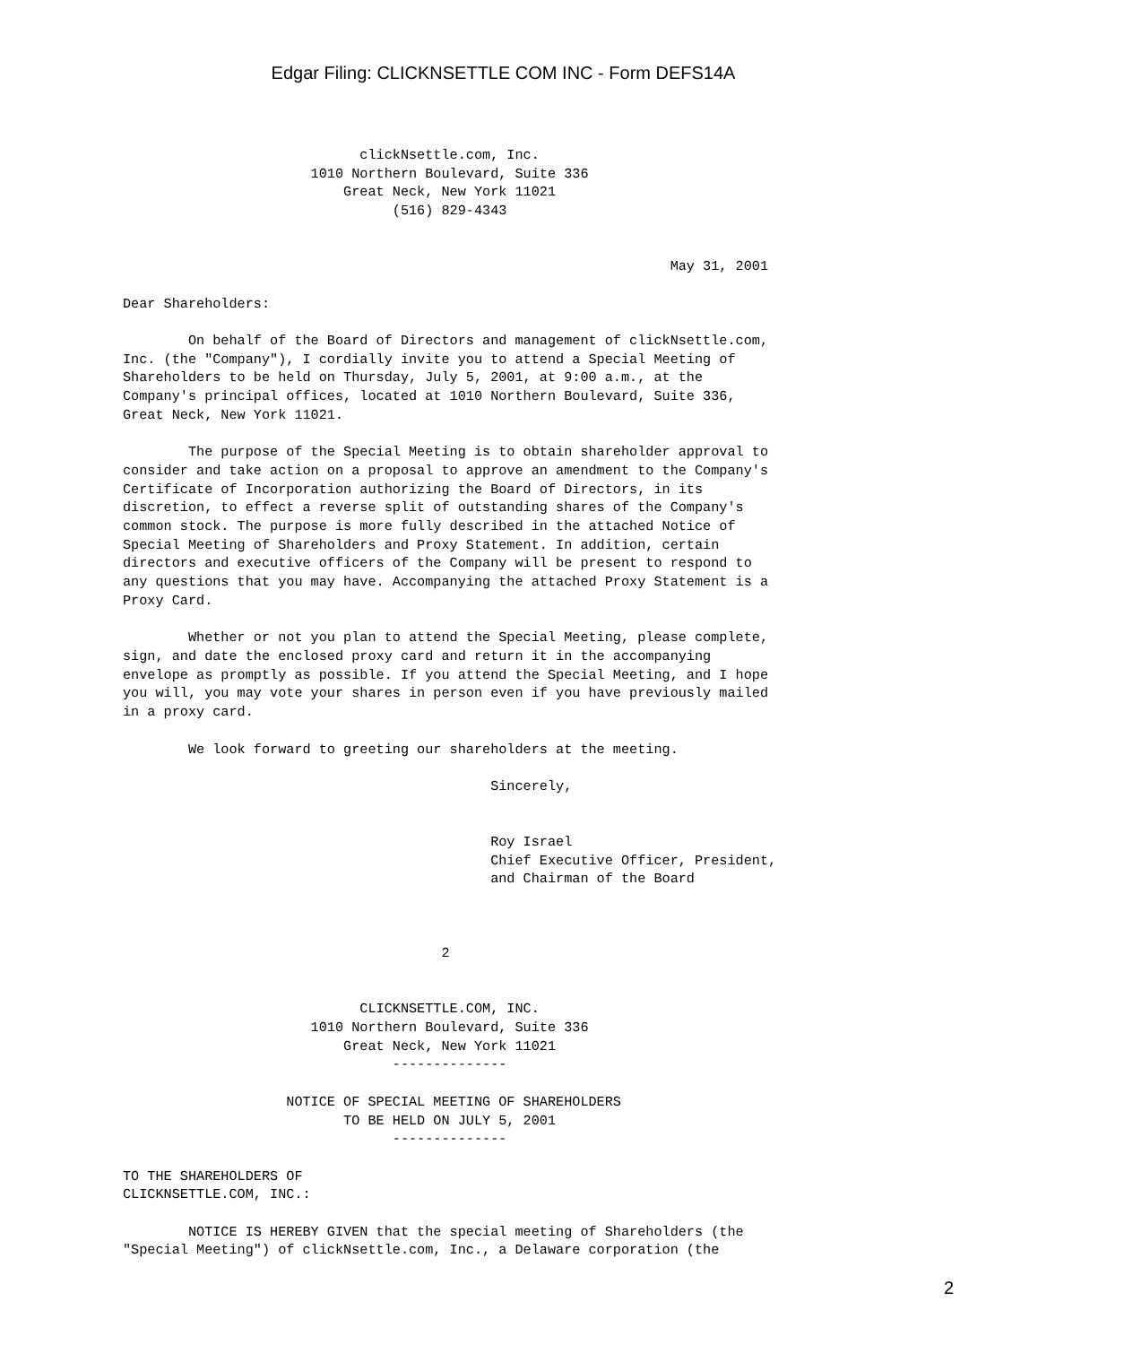Edgar Filing: CLICKNSETTLE COM INC - Form DEFS14A
                             clickNsettle.com, Inc.
                       1010 Northern Boulevard, Suite 336
                           Great Neck, New York 11021
                                 (516) 829-4343


                                                                   May 31, 2001

Dear Shareholders:

        On behalf of the Board of Directors and management of clickNsettle.com,
Inc. (the "Company"), I cordially invite you to attend a Special Meeting of
Shareholders to be held on Thursday, July 5, 2001, at 9:00 a.m., at the
Company's principal offices, located at 1010 Northern Boulevard, Suite 336,
Great Neck, New York 11021.

        The purpose of the Special Meeting is to obtain shareholder approval to
consider and take action on a proposal to approve an amendment to the Company's
Certificate of Incorporation authorizing the Board of Directors, in its
discretion, to effect a reverse split of outstanding shares of the Company's
common stock. The purpose is more fully described in the attached Notice of
Special Meeting of Shareholders and Proxy Statement. In addition, certain
directors and executive officers of the Company will be present to respond to
any questions that you may have. Accompanying the attached Proxy Statement is a
Proxy Card.

        Whether or not you plan to attend the Special Meeting, please complete,
sign, and date the enclosed proxy card and return it in the accompanying
envelope as promptly as possible. If you attend the Special Meeting, and I hope
you will, you may vote your shares in person even if you have previously mailed
in a proxy card.

        We look forward to greeting our shareholders at the meeting.

                                             Sincerely,


                                             Roy Israel
                                             Chief Executive Officer, President,
                                             and Chairman of the Board



                                       2


                             CLICKNSETTLE.COM, INC.
                       1010 Northern Boulevard, Suite 336
                           Great Neck, New York 11021
                                 --------------

                    NOTICE OF SPECIAL MEETING OF SHAREHOLDERS
                           TO BE HELD ON JULY 5, 2001
                                 --------------

TO THE SHAREHOLDERS OF
CLICKNSETTLE.COM, INC.:

        NOTICE IS HEREBY GIVEN that the special meeting of Shareholders (the
"Special Meeting") of clickNsettle.com, Inc., a Delaware corporation (the
2